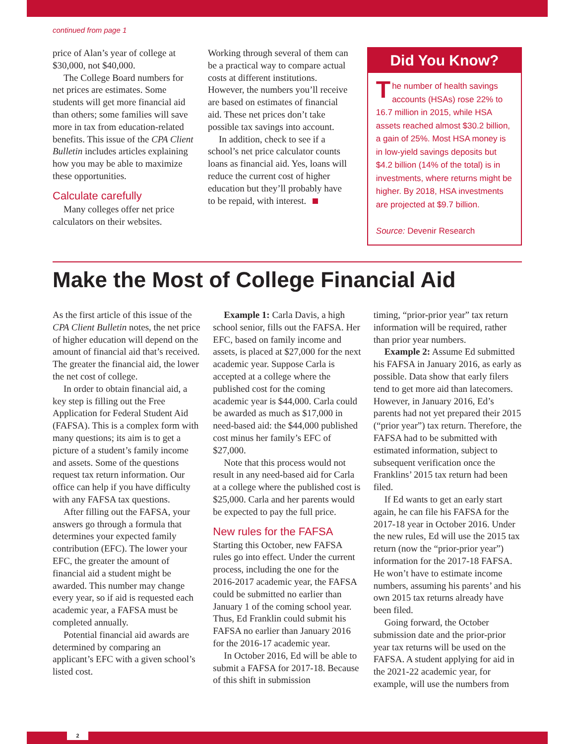continued from page 1
price of Alan’s year of college at $30,000, not $40,000.
The College Board numbers for net prices are estimates. Some students will get more financial aid than others; some families will save more in tax from education-related benefits. This issue of the CPA Client Bulletin includes articles explaining how you may be able to maximize these opportunities.
Calculate carefully
Many colleges offer net price calculators on their websites.
Working through several of them can be a practical way to compare actual costs at different institutions. However, the numbers you’ll receive are based on estimates of financial aid. These net prices don’t take possible tax savings into account.
In addition, check to see if a school’s net price calculator counts loans as financial aid. Yes, loans will reduce the current cost of higher education but they’ll probably have to be repaid, with interest.
Did You Know?
The number of health savings accounts (HSAs) rose 22% to 16.7 million in 2015, while HSA assets reached almost $30.2 billion, a gain of 25%. Most HSA money is in low-yield savings deposits but $4.2 billion (14% of the total) is in investments, where returns might be higher. By 2018, HSA investments are projected at $9.7 billion.
Source: Devenir Research
Make the Most of College Financial Aid
As the first article of this issue of the CPA Client Bulletin notes, the net price of higher education will depend on the amount of financial aid that’s received. The greater the financial aid, the lower the net cost of college.
In order to obtain financial aid, a key step is filling out the Free Application for Federal Student Aid (FAFSA). This is a complex form with many questions; its aim is to get a picture of a student’s family income and assets. Some of the questions request tax return information. Our office can help if you have difficulty with any FAFSA tax questions.
After filling out the FAFSA, your answers go through a formula that determines your expected family contribution (EFC). The lower your EFC, the greater the amount of financial aid a student might be awarded. This number may change every year, so if aid is requested each academic year, a FAFSA must be completed annually.
Potential financial aid awards are determined by comparing an applicant’s EFC with a given school’s listed cost.
Example 1: Carla Davis, a high school senior, fills out the FAFSA. Her EFC, based on family income and assets, is placed at $27,000 for the next academic year. Suppose Carla is accepted at a college where the published cost for the coming academic year is $44,000. Carla could be awarded as much as $17,000 in need-based aid: the $44,000 published cost minus her family’s EFC of $27,000.
Note that this process would not result in any need-based aid for Carla at a college where the published cost is $25,000. Carla and her parents would be expected to pay the full price.
New rules for the FAFSA
Starting this October, new FAFSA rules go into effect. Under the current process, including the one for the 2016-2017 academic year, the FAFSA could be submitted no earlier than January 1 of the coming school year. Thus, Ed Franklin could submit his FAFSA no earlier than January 2016 for the 2016-17 academic year.
In October 2016, Ed will be able to submit a FAFSA for 2017-18. Because of this shift in submission
timing, “prior-prior year” tax return information will be required, rather than prior year numbers.
Example 2: Assume Ed submitted his FAFSA in January 2016, as early as possible. Data show that early filers tend to get more aid than latecomers. However, in January 2016, Ed’s parents had not yet prepared their 2015 (“prior year”) tax return. Therefore, the FAFSA had to be submitted with estimated information, subject to subsequent verification once the Franklins’ 2015 tax return had been filed.
If Ed wants to get an early start again, he can file his FAFSA for the 2017-18 year in October 2016. Under the new rules, Ed will use the 2015 tax return (now the “prior-prior year”) information for the 2017-18 FAFSA. He won’t have to estimate income numbers, assuming his parents’ and his own 2015 tax returns already have been filed.
Going forward, the October submission date and the prior-prior year tax returns will be used on the FAFSA. A student applying for aid in the 2021-22 academic year, for example, will use the numbers from
2